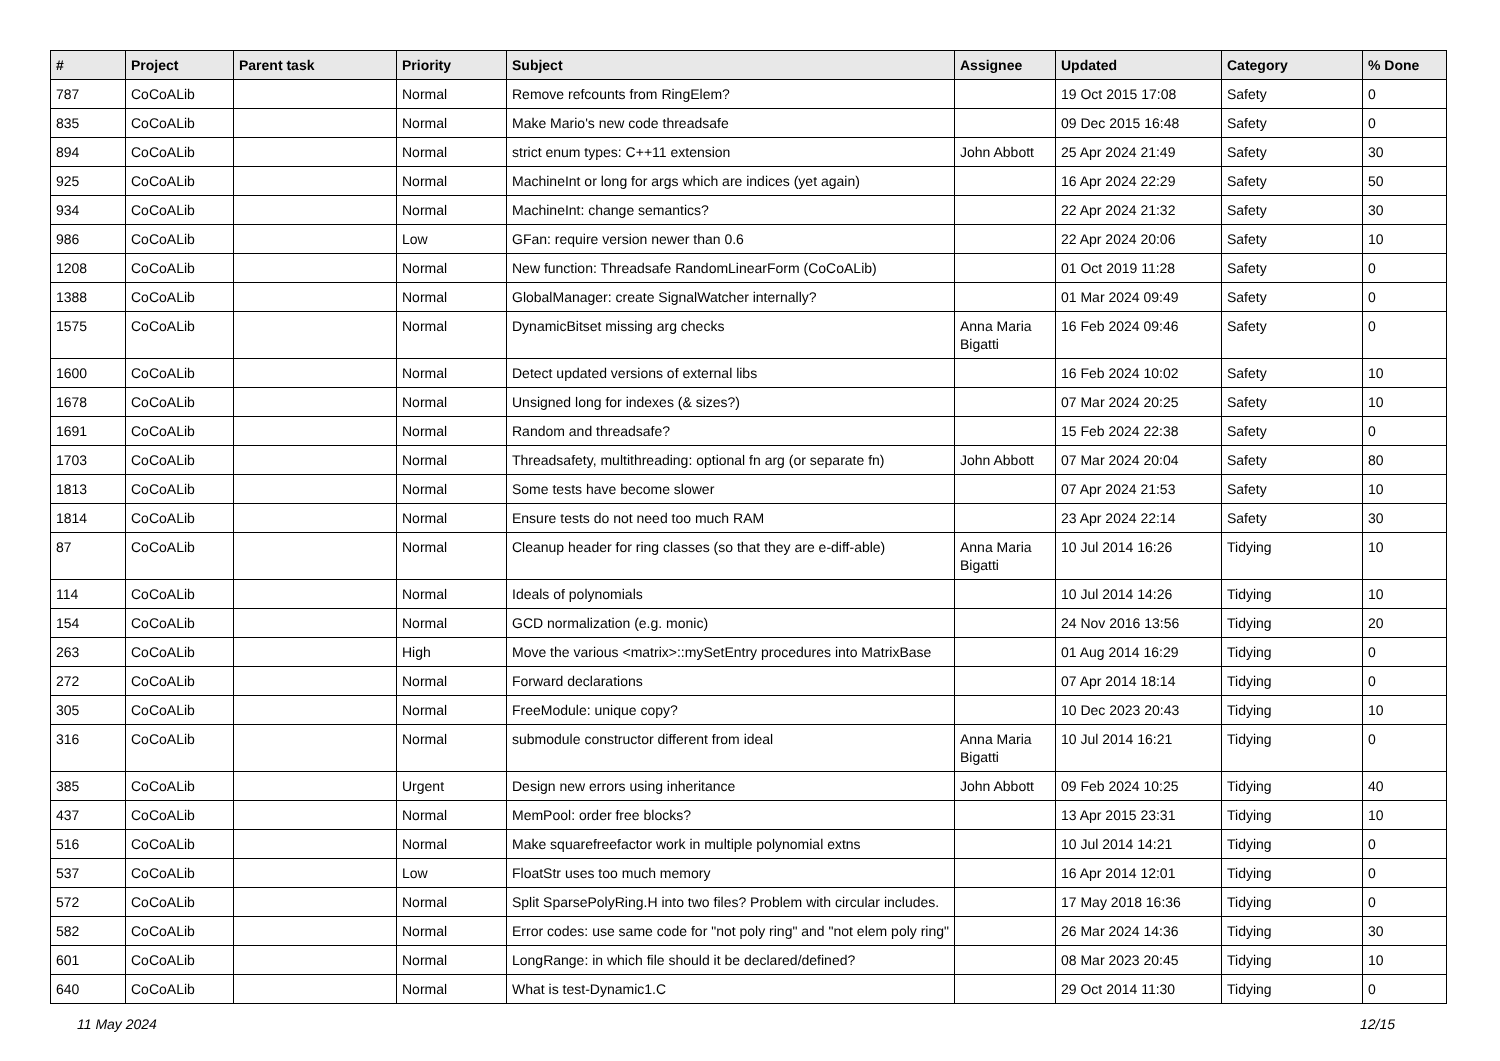| # | Project | Parent task | Priority | Subject | Assignee | Updated | Category | % Done |
| --- | --- | --- | --- | --- | --- | --- | --- | --- |
| 787 | CoCoALib | | Normal | Remove refcounts from RingElem? | | 19 Oct 2015 17:08 | Safety | 0 |
| 835 | CoCoALib | | Normal | Make Mario's new code threadsafe | | 09 Dec 2015 16:48 | Safety | 0 |
| 894 | CoCoALib | | Normal | strict enum types: C++11 extension | John Abbott | 25 Apr 2024 21:49 | Safety | 30 |
| 925 | CoCoALib | | Normal | MachineInt or long for args which are indices (yet again) | | 16 Apr 2024 22:29 | Safety | 50 |
| 934 | CoCoALib | | Normal | MachineInt: change semantics? | | 22 Apr 2024 21:32 | Safety | 30 |
| 986 | CoCoALib | | Low | GFan: require version newer than 0.6 | | 22 Apr 2024 20:06 | Safety | 10 |
| 1208 | CoCoALib | | Normal | New function: Threadsafe RandomLinearForm (CoCoALib) | | 01 Oct 2019 11:28 | Safety | 0 |
| 1388 | CoCoALib | | Normal | GlobalManager: create SignalWatcher internally? | | 01 Mar 2024 09:49 | Safety | 0 |
| 1575 | CoCoALib | | Normal | DynamicBitset missing arg checks | Anna Maria Bigatti | 16 Feb 2024 09:46 | Safety | 0 |
| 1600 | CoCoALib | | Normal | Detect updated versions of external libs | | 16 Feb 2024 10:02 | Safety | 10 |
| 1678 | CoCoALib | | Normal | Unsigned long for indexes (& sizes?) | | 07 Mar 2024 20:25 | Safety | 10 |
| 1691 | CoCoALib | | Normal | Random and threadsafe? | | 15 Feb 2024 22:38 | Safety | 0 |
| 1703 | CoCoALib | | Normal | Threadsafety, multithreading: optional fn arg (or separate fn) | John Abbott | 07 Mar 2024 20:04 | Safety | 80 |
| 1813 | CoCoALib | | Normal | Some tests have become slower | | 07 Apr 2024 21:53 | Safety | 10 |
| 1814 | CoCoALib | | Normal | Ensure tests do not need too much RAM | | 23 Apr 2024 22:14 | Safety | 30 |
| 87 | CoCoALib | | Normal | Cleanup header for ring classes (so that they are e-diff-able) | Anna Maria Bigatti | 10 Jul 2014 16:26 | Tidying | 10 |
| 114 | CoCoALib | | Normal | Ideals of polynomials | | 10 Jul 2014 14:26 | Tidying | 10 |
| 154 | CoCoALib | | Normal | GCD normalization (e.g. monic) | | 24 Nov 2016 13:56 | Tidying | 20 |
| 263 | CoCoALib | | High | Move the various <matrix>::mySetEntry procedures into MatrixBase | | 01 Aug 2014 16:29 | Tidying | 0 |
| 272 | CoCoALib | | Normal | Forward declarations | | 07 Apr 2014 18:14 | Tidying | 0 |
| 305 | CoCoALib | | Normal | FreeModule: unique copy? | | 10 Dec 2023 20:43 | Tidying | 10 |
| 316 | CoCoALib | | Normal | submodule constructor different from ideal | Anna Maria Bigatti | 10 Jul 2014 16:21 | Tidying | 0 |
| 385 | CoCoALib | | Urgent | Design new errors using inheritance | John Abbott | 09 Feb 2024 10:25 | Tidying | 40 |
| 437 | CoCoALib | | Normal | MemPool: order free blocks? | | 13 Apr 2015 23:31 | Tidying | 10 |
| 516 | CoCoALib | | Normal | Make squarefreefactor work in multiple polynomial extns | | 10 Jul 2014 14:21 | Tidying | 0 |
| 537 | CoCoALib | | Low | FloatStr uses too much memory | | 16 Apr 2014 12:01 | Tidying | 0 |
| 572 | CoCoALib | | Normal | Split SparsePolyRing.H into two files? Problem with circular includes. | | 17 May 2018 16:36 | Tidying | 0 |
| 582 | CoCoALib | | Normal | Error codes: use same code for "not poly ring" and "not elem poly ring" | | 26 Mar 2024 14:36 | Tidying | 30 |
| 601 | CoCoALib | | Normal | LongRange: in which file should it be declared/defined? | | 08 Mar 2023 20:45 | Tidying | 10 |
| 640 | CoCoALib | | Normal | What is test-Dynamic1.C | | 29 Oct 2014 11:30 | Tidying | 0 |
11 May 2024 12/15